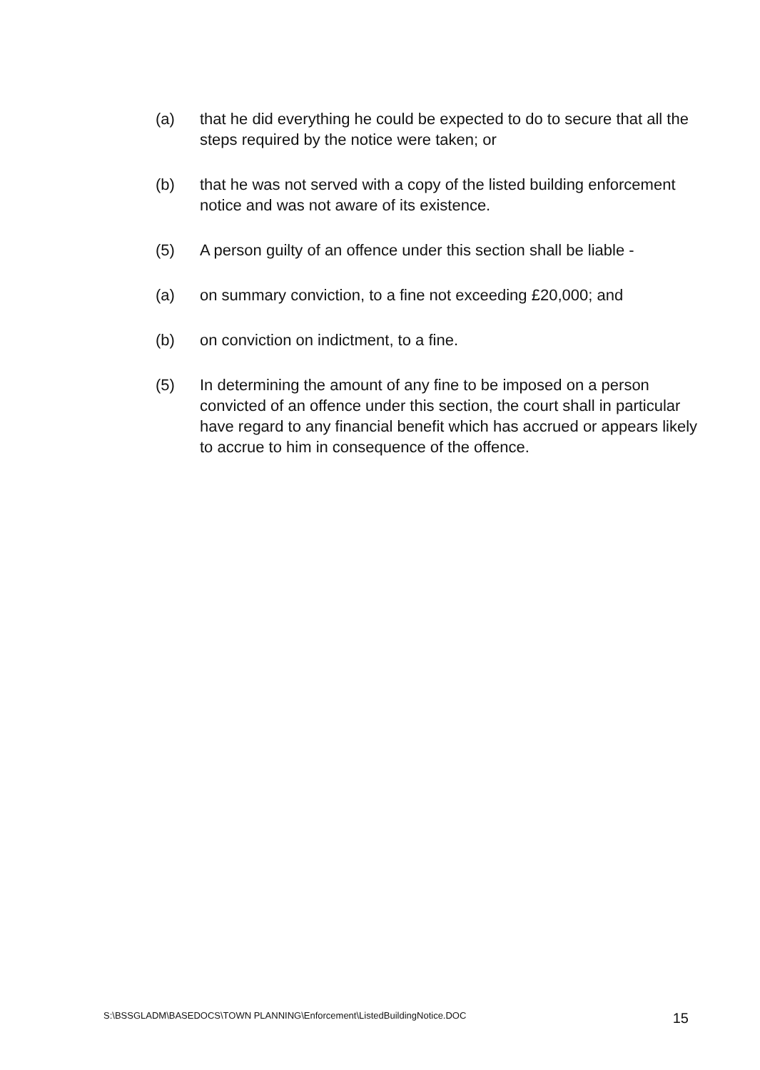(a) that he did everything he could be expected to do to secure that all the steps required by the notice were taken; or
(b) that he was not served with a copy of the listed building enforcement notice and was not aware of its existence.
(5) A person guilty of an offence under this section shall be liable -
(a) on summary conviction, to a fine not exceeding £20,000; and
(b) on conviction on indictment, to a fine.
(5) In determining the amount of any fine to be imposed on a person convicted of an offence under this section, the court shall in particular have regard to any financial benefit which has accrued or appears likely to accrue to him in consequence of the offence.
S:\BSSGLADM\BASEDOCS\TOWN PLANNING\Enforcement\ListedBuildingNotice.DOC 15